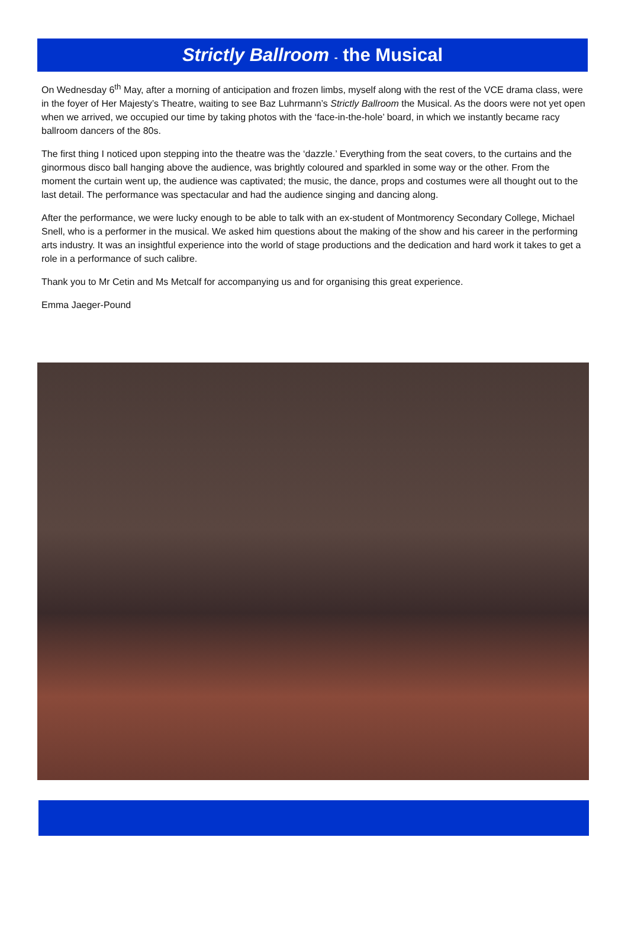Strictly Ballroom - the Musical
On Wednesday 6<sup>th</sup> May, after a morning of anticipation and frozen limbs, myself along with the rest of the VCE drama class, were in the foyer of Her Majesty’s Theatre, waiting to see Baz Luhrmann’s Strictly Ballroom the Musical. As the doors were not yet open when we arrived, we occupied our time by taking photos with the ‘face-in-the-hole’ board, in which we instantly became racy ballroom dancers of the 80s.
The first thing I noticed upon stepping into the theatre was the ‘dazzle.’ Everything from the seat covers, to the curtains and the ginormous disco ball hanging above the audience, was brightly coloured and sparkled in some way or the other. From the moment the curtain went up, the audience was captivated; the music, the dance, props and costumes were all thought out to the last detail. The performance was spectacular and had the audience singing and dancing along.
After the performance, we were lucky enough to be able to talk with an ex-student of Montmorency Secondary College, Michael Snell, who is a performer in the musical. We asked him questions about the making of the show and his career in the performing arts industry. It was an insightful experience into the world of stage productions and the dedication and hard work it takes to get a role in a performance of such calibre.
Thank you to Mr Cetin and Ms Metcalf for accompanying us and for organising this great experience.
Emma Jaeger-Pound